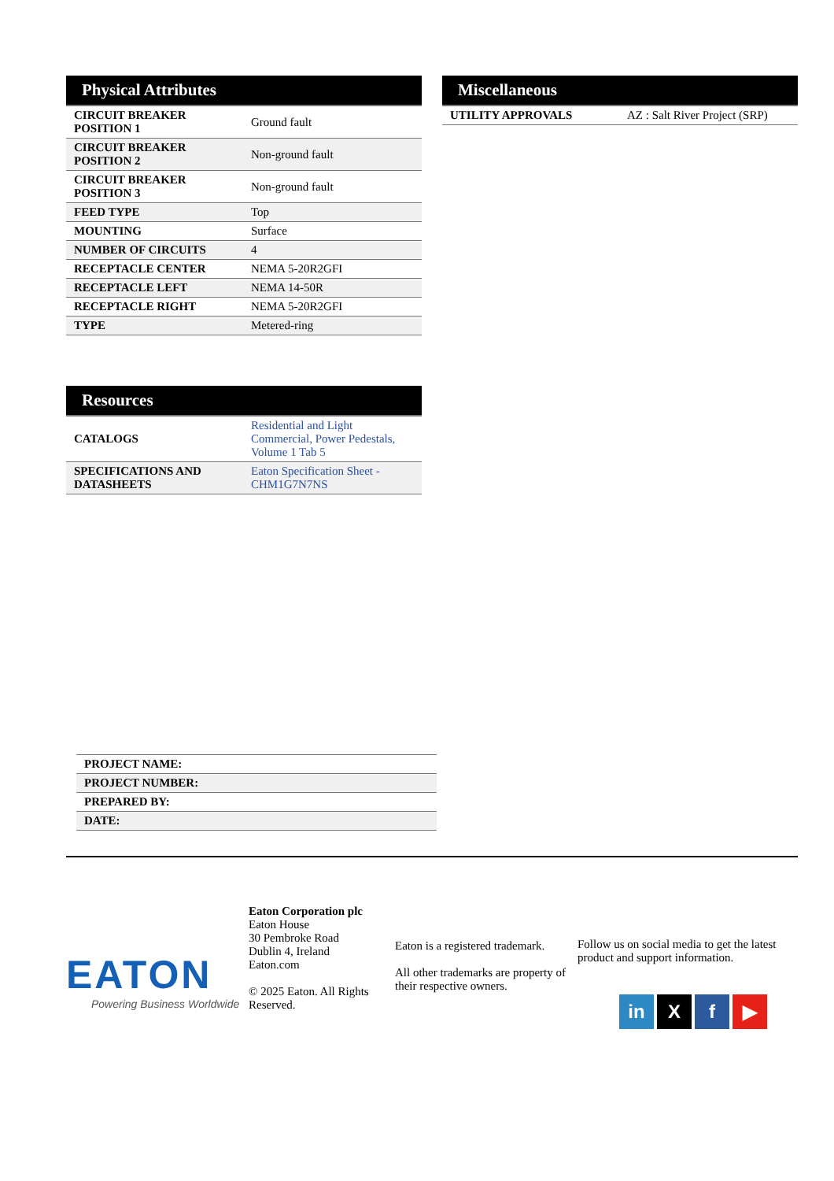Physical Attributes
| CIRCUIT BREAKER POSITION 1 | Ground fault |
| CIRCUIT BREAKER POSITION 2 | Non-ground fault |
| CIRCUIT BREAKER POSITION 3 | Non-ground fault |
| FEED TYPE | Top |
| MOUNTING | Surface |
| NUMBER OF CIRCUITS | 4 |
| RECEPTACLE CENTER | NEMA 5-20R2GFI |
| RECEPTACLE LEFT | NEMA 14-50R |
| RECEPTACLE RIGHT | NEMA 5-20R2GFI |
| TYPE | Metered-ring |
Resources
| CATALOGS | Residential and Light Commercial, Power Pedestals, Volume 1 Tab 5 |
| SPECIFICATIONS AND DATASHEETS | Eaton Specification Sheet - CHM1G7N7NS |
Miscellaneous
| UTILITY APPROVALS | AZ : Salt River Project (SRP) |
| PROJECT NAME: |
| PROJECT NUMBER: |
| PREPARED BY: |
| DATE: |
EATON
Powering Business Worldwide
Eaton Corporation plc
Eaton House
30 Pembroke Road
Dublin 4, Ireland
Eaton.com
© 2025 Eaton. All Rights Reserved.
Eaton is a registered trademark.
All other trademarks are property of their respective owners.
Follow us on social media to get the latest product and support information.
in X f ▶